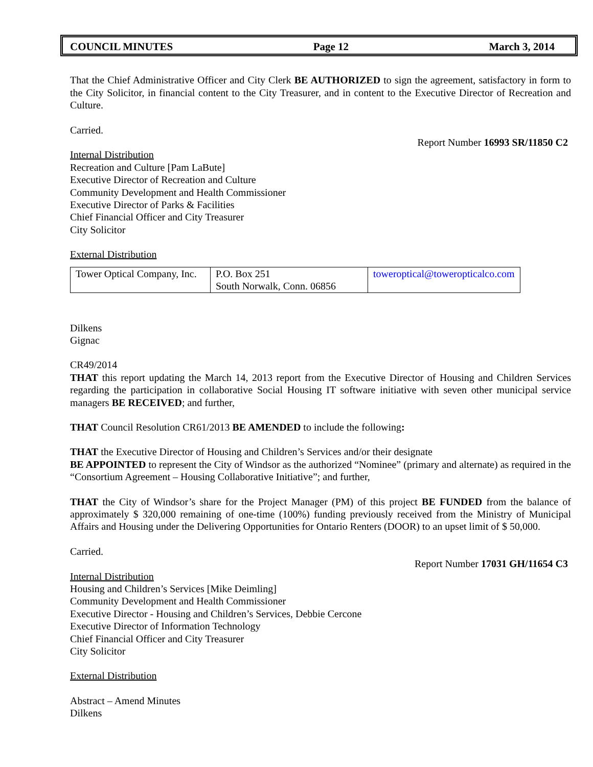COUNCIL MINUTES Page 12 March 3, 2014
That the Chief Administrative Officer and City Clerk BE AUTHORIZED to sign the agreement, satisfactory in form to the City Solicitor, in financial content to the City Treasurer, and in content to the Executive Director of Recreation and Culture.
Carried.
Report Number 16993 SR/11850 C2
Internal Distribution
Recreation and Culture [Pam LaBute]
Executive Director of Recreation and Culture
Community Development and Health Commissioner
Executive Director of Parks & Facilities
Chief Financial Officer and City Treasurer
City Solicitor
External Distribution
| Tower Optical Company, Inc. | P.O. Box 251 South Norwalk, Conn. 06856 | toweroptical@toweropticalco.com |
Dilkens
Gignac
CR49/2014
THAT this report updating the March 14, 2013 report from the Executive Director of Housing and Children Services regarding the participation in collaborative Social Housing IT software initiative with seven other municipal service managers BE RECEIVED; and further,
THAT Council Resolution CR61/2013 BE AMENDED to include the following:
THAT the Executive Director of Housing and Children’s Services and/or their designate
BE APPOINTED to represent the City of Windsor as the authorized “Nominee” (primary and alternate) as required in the “Consortium Agreement – Housing Collaborative Initiative”; and further,
THAT the City of Windsor’s share for the Project Manager (PM) of this project BE FUNDED from the balance of approximately $ 320,000 remaining of one-time (100%) funding previously received from the Ministry of Municipal Affairs and Housing under the Delivering Opportunities for Ontario Renters (DOOR) to an upset limit of $ 50,000.
Carried.
Report Number 17031 GH/11654 C3
Internal Distribution
Housing and Children’s Services [Mike Deimling]
Community Development and Health Commissioner
Executive Director - Housing and Children’s Services, Debbie Cercone
Executive Director of Information Technology
Chief Financial Officer and City Treasurer
City Solicitor
External Distribution
Abstract – Amend Minutes
Dilkens